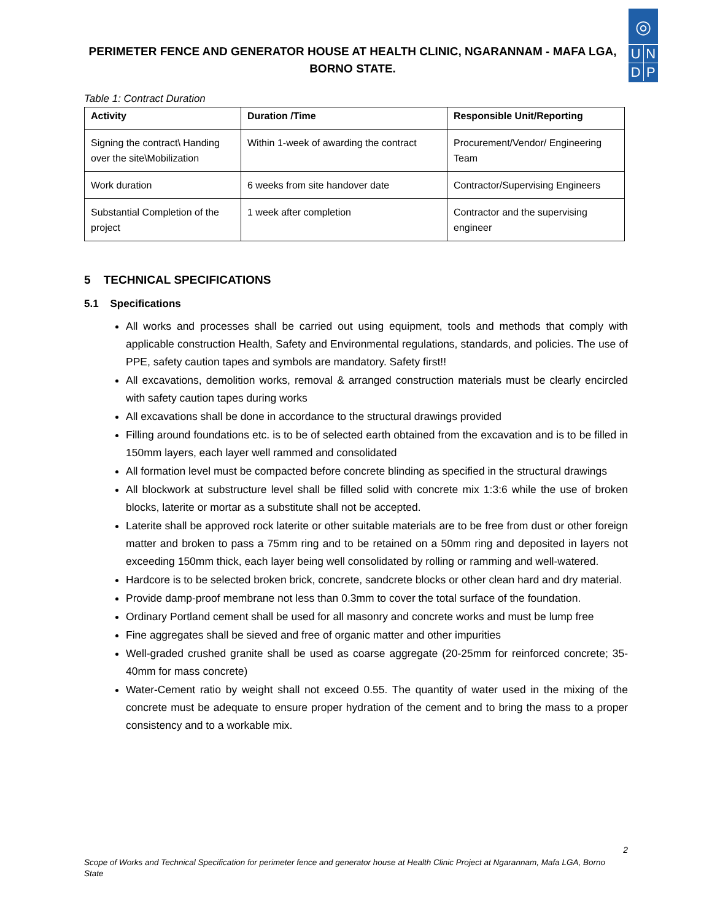PERIMETER FENCE AND GENERATOR HOUSE AT HEALTH CLINIC, NGARANNAM - MAFA LGA, BORNO STATE.
◎
U N
D P
Table 1: Contract Duration
| Activity | Duration /Time | Responsible Unit/Reporting |
| --- | --- | --- |
| Signing the contract\ Handing over the site\Mobilization | Within 1-week of awarding the contract | Procurement/Vendor/ Engineering Team |
| Work duration | 6 weeks from site handover date | Contractor/Supervising Engineers |
| Substantial Completion of the project | 1 week after completion | Contractor and the supervising engineer |
5 TECHNICAL SPECIFICATIONS
5.1 Specifications
All works and processes shall be carried out using equipment, tools and methods that comply with applicable construction Health, Safety and Environmental regulations, standards, and policies. The use of PPE, safety caution tapes and symbols are mandatory. Safety first!!
All excavations, demolition works, removal & arranged construction materials must be clearly encircled with safety caution tapes during works
All excavations shall be done in accordance to the structural drawings provided
Filling around foundations etc. is to be of selected earth obtained from the excavation and is to be filled in 150mm layers, each layer well rammed and consolidated
All formation level must be compacted before concrete blinding as specified in the structural drawings
All blockwork at substructure level shall be filled solid with concrete mix 1:3:6 while the use of broken blocks, laterite or mortar as a substitute shall not be accepted.
Laterite shall be approved rock laterite or other suitable materials are to be free from dust or other foreign matter and broken to pass a 75mm ring and to be retained on a 50mm ring and deposited in layers not exceeding 150mm thick, each layer being well consolidated by rolling or ramming and well-watered.
Hardcore is to be selected broken brick, concrete, sandcrete blocks or other clean hard and dry material.
Provide damp-proof membrane not less than 0.3mm to cover the total surface of the foundation.
Ordinary Portland cement shall be used for all masonry and concrete works and must be lump free
Fine aggregates shall be sieved and free of organic matter and other impurities
Well-graded crushed granite shall be used as coarse aggregate (20-25mm for reinforced concrete; 35-40mm for mass concrete)
Water-Cement ratio by weight shall not exceed 0.55. The quantity of water used in the mixing of the concrete must be adequate to ensure proper hydration of the cement and to bring the mass to a proper consistency and to a workable mix.
2
Scope of Works and Technical Specification for perimeter fence and generator house at Health Clinic Project at Ngarannam, Mafa LGA, Borno State